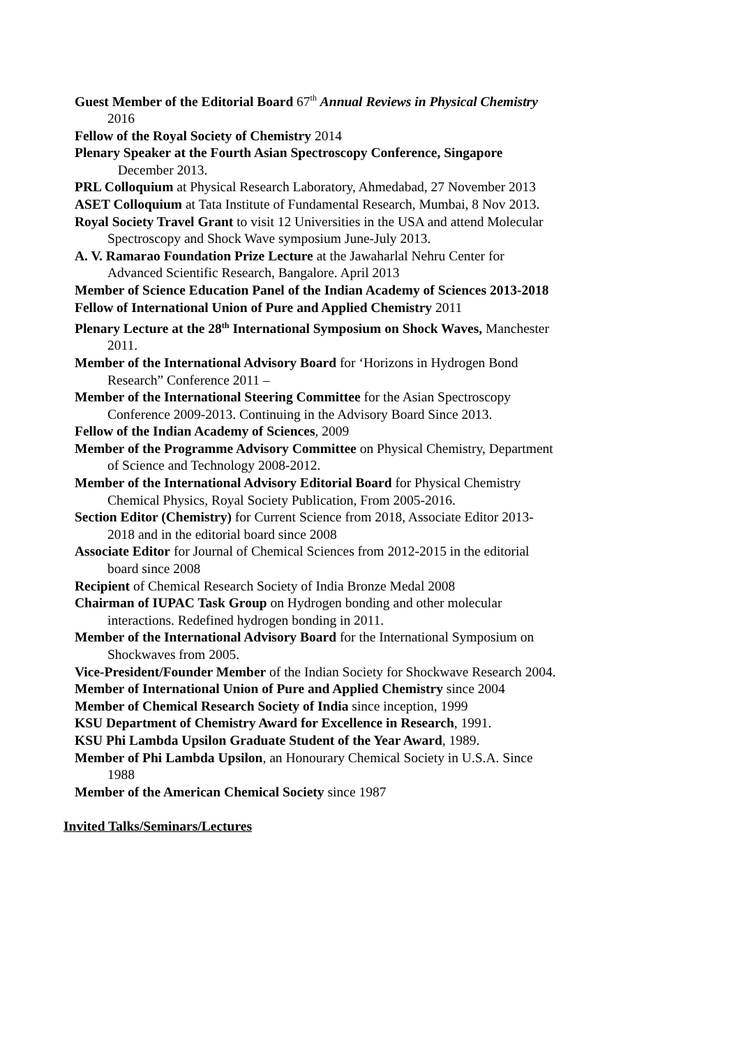Guest Member of the Editorial Board 67<sup>th</sup> Annual Reviews in Physical Chemistry 2016
Fellow of the Royal Society of Chemistry 2014
Plenary Speaker at the Fourth Asian Spectroscopy Conference, Singapore December 2013.
PRL Colloquium at Physical Research Laboratory, Ahmedabad, 27 November 2013
ASET Colloquium at Tata Institute of Fundamental Research, Mumbai, 8 Nov 2013.
Royal Society Travel Grant to visit 12 Universities in the USA and attend Molecular Spectroscopy and Shock Wave symposium June-July 2013.
A. V. Ramarao Foundation Prize Lecture at the Jawaharlal Nehru Center for Advanced Scientific Research, Bangalore. April 2013
Member of Science Education Panel of the Indian Academy of Sciences 2013-2018
Fellow of International Union of Pure and Applied Chemistry 2011
Plenary Lecture at the 28<sup>th</sup> International Symposium on Shock Waves, Manchester 2011.
Member of the International Advisory Board for ‘Horizons in Hydrogen Bond Research” Conference 2011 –
Member of the International Steering Committee for the Asian Spectroscopy Conference 2009-2013. Continuing in the Advisory Board Since 2013.
Fellow of the Indian Academy of Sciences, 2009
Member of the Programme Advisory Committee on Physical Chemistry, Department of Science and Technology 2008-2012.
Member of the International Advisory Editorial Board for Physical Chemistry Chemical Physics, Royal Society Publication, From 2005-2016.
Section Editor (Chemistry) for Current Science from 2018, Associate Editor 2013-2018 and in the editorial board since 2008
Associate Editor for Journal of Chemical Sciences from 2012-2015 in the editorial board since 2008
Recipient of Chemical Research Society of India Bronze Medal 2008
Chairman of IUPAC Task Group on Hydrogen bonding and other molecular interactions. Redefined hydrogen bonding in 2011.
Member of the International Advisory Board for the International Symposium on Shockwaves from 2005.
Vice-President/Founder Member of the Indian Society for Shockwave Research 2004.
Member of International Union of Pure and Applied Chemistry since 2004
Member of Chemical Research Society of India since inception, 1999
KSU Department of Chemistry Award for Excellence in Research, 1991.
KSU Phi Lambda Upsilon Graduate Student of the Year Award, 1989.
Member of Phi Lambda Upsilon, an Honourary Chemical Society in U.S.A. Since 1988
Member of the American Chemical Society since 1987
Invited Talks/Seminars/Lectures